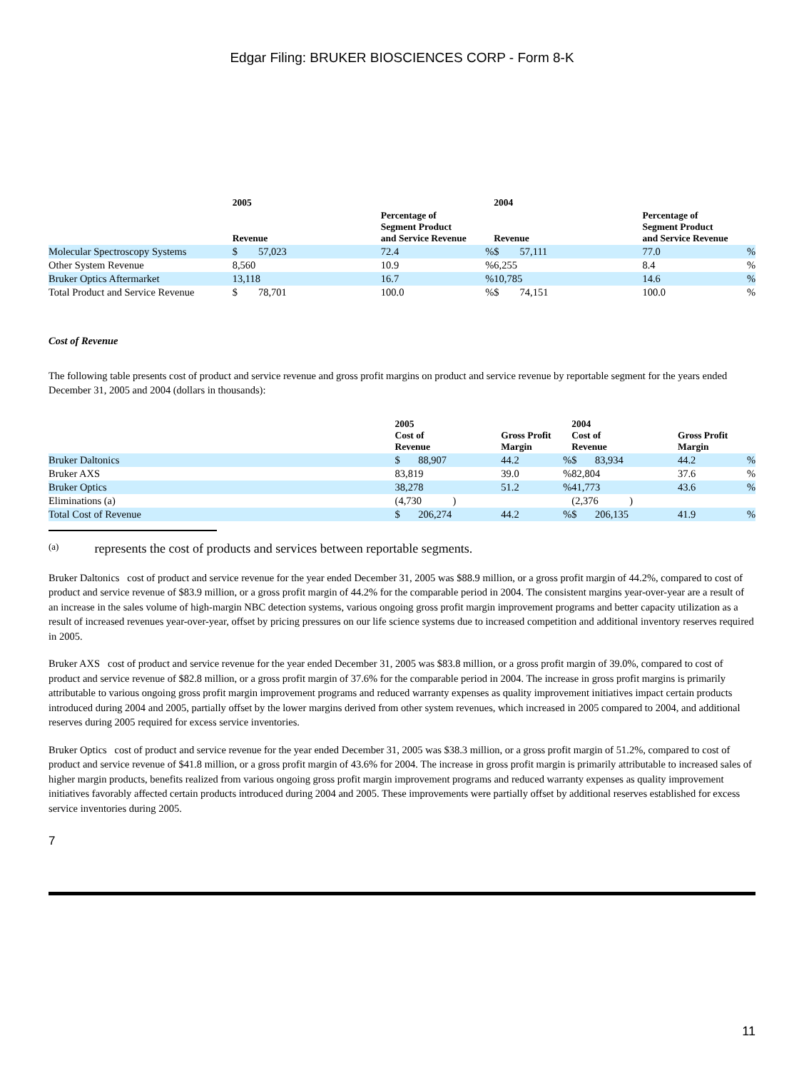Edgar Filing: BRUKER BIOSCIENCES CORP - Form 8-K
| | 2005 | | | 2004 | | |
| --- | --- | --- | --- | --- | --- | --- |
| | Revenue | Percentage of Segment Product and Service Revenue | | Revenue | Percentage of Segment Product and Service Revenue | |
| Molecular Spectroscopy Systems | $ 57,023 | 72.4 | % | $ 57,111 | 77.0 | % |
| Other System Revenue | 8,560 | 10.9 | % | 6,255 | 8.4 | % |
| Bruker Optics Aftermarket | 13,118 | 16.7 | % | 10,785 | 14.6 | % |
| Total Product and Service Revenue | $ 78,701 | 100.0 | % | $ 74,151 | 100.0 | % |
Cost of Revenue
The following table presents cost of product and service revenue and gross profit margins on product and service revenue by reportable segment for the years ended December 31, 2005 and 2004 (dollars in thousands):
| | 2005 Cost of Revenue | Gross Profit Margin | | 2004 Cost of Revenue | Gross Profit Margin | |
| --- | --- | --- | --- | --- | --- | --- |
| Bruker Daltonics | $ 88,907 | 44.2 | % | $ 83,934 | 44.2 | % |
| Bruker AXS | 83,819 | 39.0 | % | 82,804 | 37.6 | % |
| Bruker Optics | 38,278 | 51.2 | % | 41,773 | 43.6 | % |
| Eliminations (a) | (4,730 ) | | | (2,376 ) | | |
| Total Cost of Revenue | $ 206,274 | 44.2 | % | $ 206,135 | 41.9 | % |
(a) represents the cost of products and services between reportable segments.
Bruker Daltonics cost of product and service revenue for the year ended December 31, 2005 was $88.9 million, or a gross profit margin of 44.2%, compared to cost of product and service revenue of $83.9 million, or a gross profit margin of 44.2% for the comparable period in 2004. The consistent margins year-over-year are a result of an increase in the sales volume of high-margin NBC detection systems, various ongoing gross profit margin improvement programs and better capacity utilization as a result of increased revenues year-over-year, offset by pricing pressures on our life science systems due to increased competition and additional inventory reserves required in 2005.
Bruker AXS cost of product and service revenue for the year ended December 31, 2005 was $83.8 million, or a gross profit margin of 39.0%, compared to cost of product and service revenue of $82.8 million, or a gross profit margin of 37.6% for the comparable period in 2004. The increase in gross profit margins is primarily attributable to various ongoing gross profit margin improvement programs and reduced warranty expenses as quality improvement initiatives impact certain products introduced during 2004 and 2005, partially offset by the lower margins derived from other system revenues, which increased in 2005 compared to 2004, and additional reserves during 2005 required for excess service inventories.
Bruker Optics cost of product and service revenue for the year ended December 31, 2005 was $38.3 million, or a gross profit margin of 51.2%, compared to cost of product and service revenue of $41.8 million, or a gross profit margin of 43.6% for 2004. The increase in gross profit margin is primarily attributable to increased sales of higher margin products, benefits realized from various ongoing gross profit margin improvement programs and reduced warranty expenses as quality improvement initiatives favorably affected certain products introduced during 2004 and 2005. These improvements were partially offset by additional reserves established for excess service inventories during 2005.
7
11